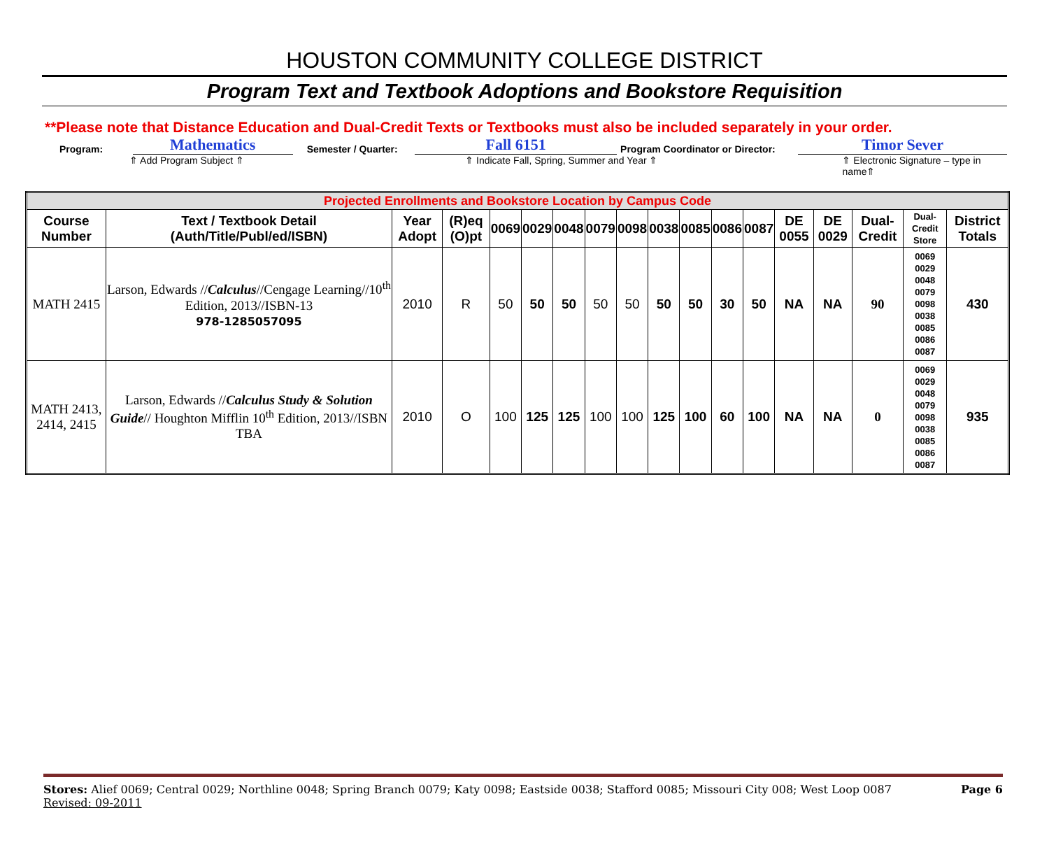HOUSTON COMMUNITY COLLEGE DISTRICT
Program Text and Textbook Adoptions and Bookstore Requisition
**Please note that Distance Education and Dual-Credit Texts or Textbooks must also be included separately in your order.
Program: Mathematics Semester / Quarter: Fall 6151 Program Coordinator or Director: Timor Sever
⇑ Add Program Subject ⇑ ⇑ Indicate Fall, Spring, Summer and Year ⇑ ⇑ Electronic Signature – type in name⇑
| Projected Enrollments and Bookstore Location by Campus Code | | | | | | | | | | | | | | | | | |
| --- | --- | --- | --- | --- | --- | --- | --- | --- | --- | --- | --- | --- | --- | --- | --- | --- | --- |
| Course Number | Text / Textbook Detail (Auth/Title/Publ/ed/ISBN) | Year Adopt | (R)eq (O)pt | 0069 | 0029 | 0048 | 0079 | 0098 | 0038 | 0085 | 0086 | 0087 | DE 0055 | DE 0029 | Dual-Credit | Dual-Credit Store | District Totals |
| MATH 2415 | Larson, Edwards // Calculus //Cengage Learning//10<sup>th</sup> Edition, 2013//ISBN-13 978-1285057095 | 2010 | R | 50 | 50 | 50 | 50 | 50 | 50 | 50 | 30 | 50 | NA | NA | 90 | 0069 0029 0048 0079 0098 0038 0085 0086 0087 | 430 |
| MATH 2413, 2414, 2415 | Larson, Edwards // Calculus Study & Solution Guide // Houghton Mifflin 10<sup>th</sup> Edition, 2013//ISBN TBA | 2010 | O | 100 | 125 | 125 | 100 | 100 | 125 | 100 | 60 | 100 | NA | NA | 0 | 0069 0029 0048 0079 0098 0038 0085 0086 0087 | 935 |
Stores: Alief 0069; Central 0029; Northline 0048; Spring Branch 0079; Katy 0098; Eastside 0038; Stafford 0085; Missouri City 008; West Loop 0087 Page 6
Revised: 09-2011